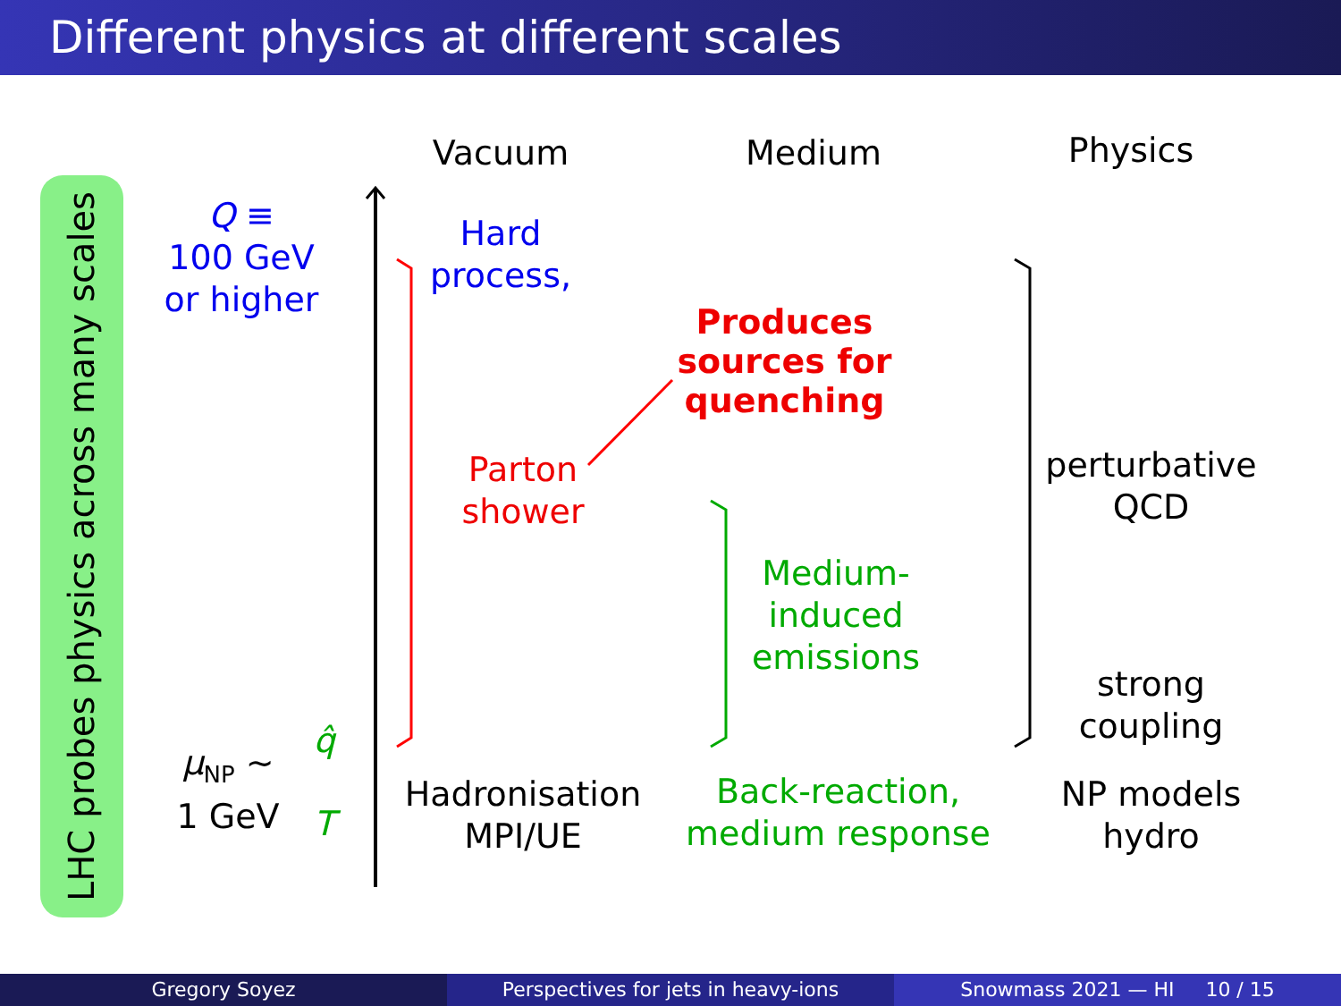Different physics at different scales
LHC probes physics across many scales
Vacuum Medium Physics
Q ≡
100 GeV
or higher
Hard
process,
Produces
sources for
quenching
Parton
shower
Medium-
induced
emissions
perturbative
QCD
strong
coupling
μ<sub>NP</sub> ∼
1 GeV
q̂
T
Hadronisation
MPI/UE
Back-reaction,
medium response
NP models
hydro
Gregory Soyez Perspectives for jets in heavy-ions
Snowmass 2021 — HI 10 / 15